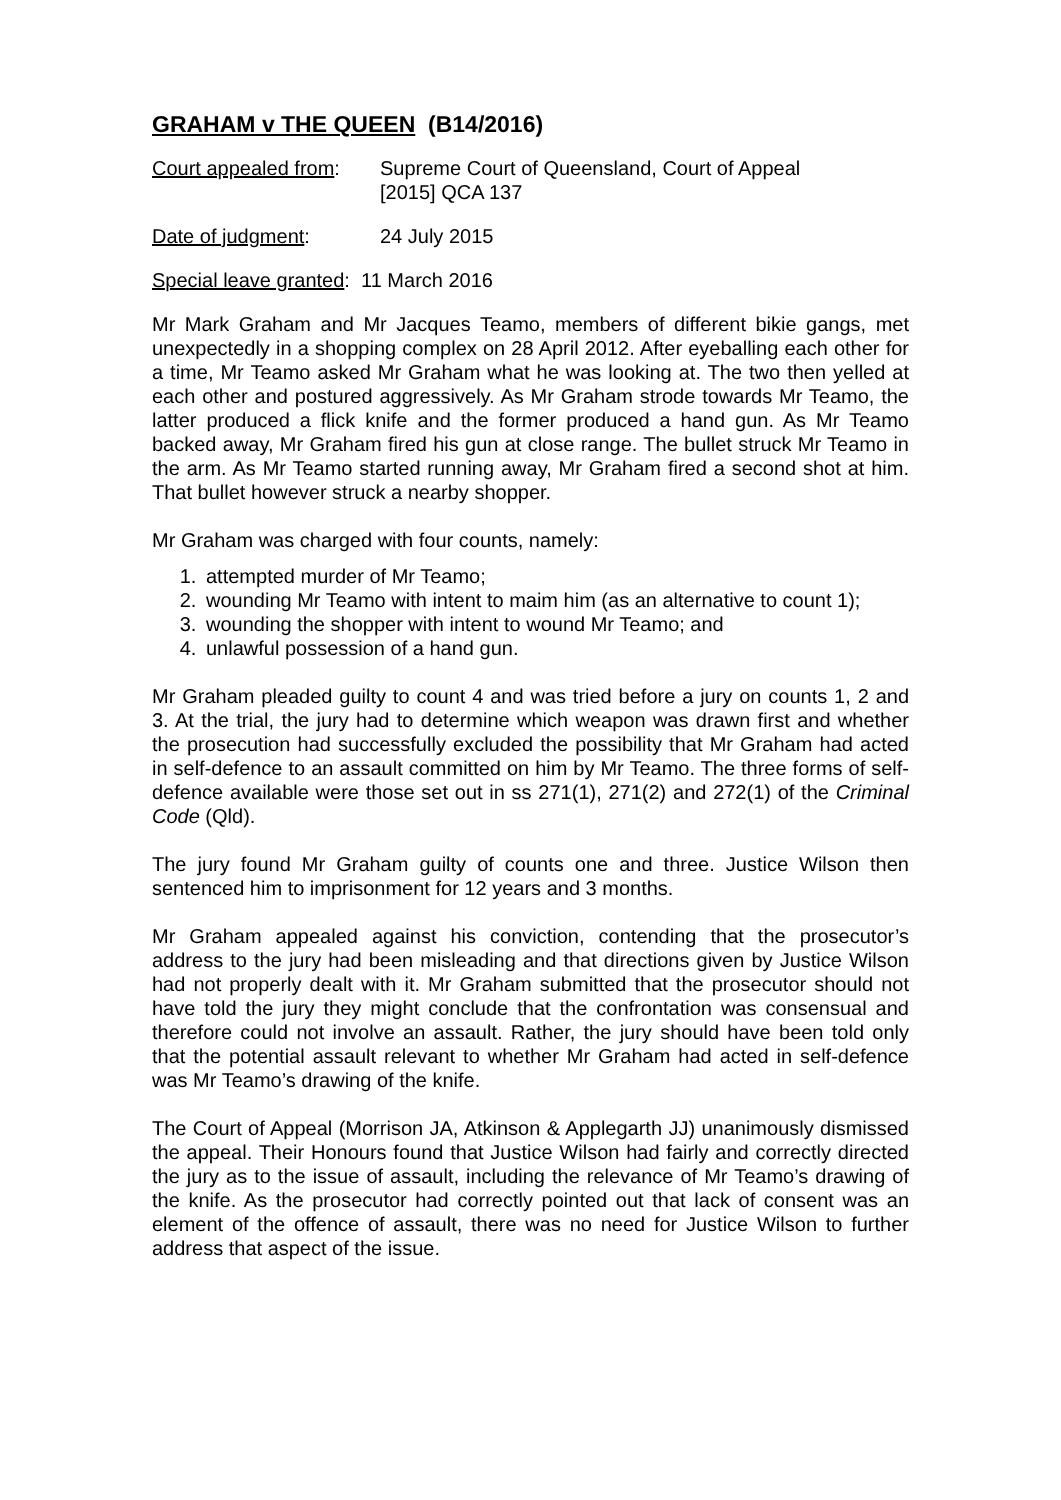GRAHAM v THE QUEEN (B14/2016)
Court appealed from:
Supreme Court of Queensland, Court of Appeal
[2015] QCA 137
Date of judgment: 24 July 2015
Special leave granted: 11 March 2016
Mr Mark Graham and Mr Jacques Teamo, members of different bikie gangs, met unexpectedly in a shopping complex on 28 April 2012. After eyeballing each other for a time, Mr Teamo asked Mr Graham what he was looking at. The two then yelled at each other and postured aggressively. As Mr Graham strode towards Mr Teamo, the latter produced a flick knife and the former produced a hand gun. As Mr Teamo backed away, Mr Graham fired his gun at close range. The bullet struck Mr Teamo in the arm. As Mr Teamo started running away, Mr Graham fired a second shot at him. That bullet however struck a nearby shopper.
Mr Graham was charged with four counts, namely:
1. attempted murder of Mr Teamo;
2. wounding Mr Teamo with intent to maim him (as an alternative to count 1);
3. wounding the shopper with intent to wound Mr Teamo; and
4. unlawful possession of a hand gun.
Mr Graham pleaded guilty to count 4 and was tried before a jury on counts 1, 2 and 3. At the trial, the jury had to determine which weapon was drawn first and whether the prosecution had successfully excluded the possibility that Mr Graham had acted in self-defence to an assault committed on him by Mr Teamo. The three forms of self-defence available were those set out in ss 271(1), 271(2) and 272(1) of the Criminal Code (Qld).
The jury found Mr Graham guilty of counts one and three. Justice Wilson then sentenced him to imprisonment for 12 years and 3 months.
Mr Graham appealed against his conviction, contending that the prosecutor’s address to the jury had been misleading and that directions given by Justice Wilson had not properly dealt with it. Mr Graham submitted that the prosecutor should not have told the jury they might conclude that the confrontation was consensual and therefore could not involve an assault. Rather, the jury should have been told only that the potential assault relevant to whether Mr Graham had acted in self-defence was Mr Teamo’s drawing of the knife.
The Court of Appeal (Morrison JA, Atkinson & Applegarth JJ) unanimously dismissed the appeal. Their Honours found that Justice Wilson had fairly and correctly directed the jury as to the issue of assault, including the relevance of Mr Teamo’s drawing of the knife. As the prosecutor had correctly pointed out that lack of consent was an element of the offence of assault, there was no need for Justice Wilson to further address that aspect of the issue.